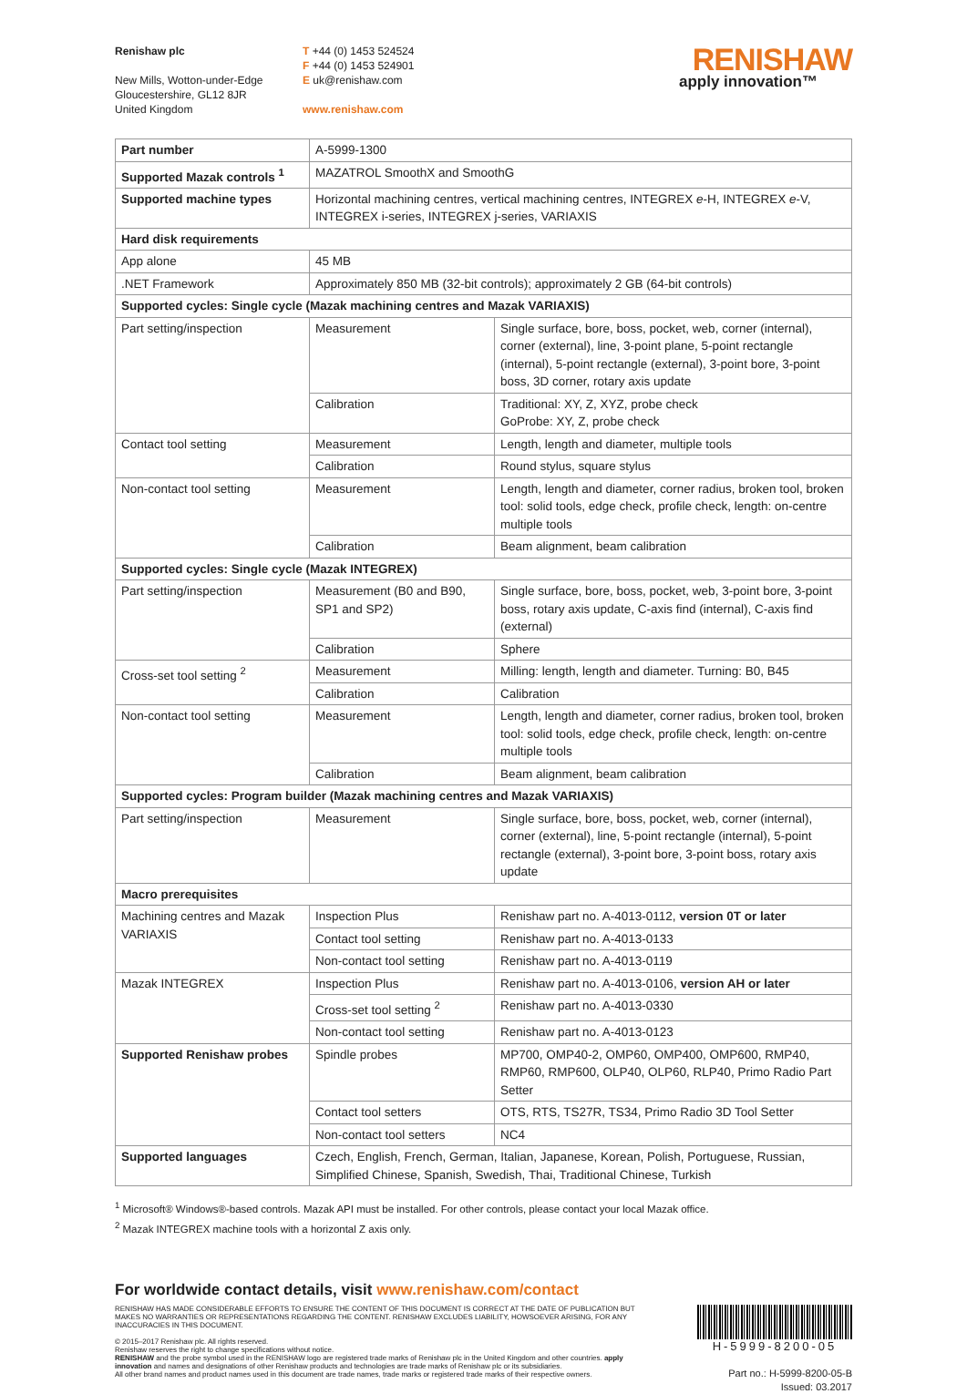Renishaw plc
New Mills, Wotton-under-Edge
Gloucestershire, GL12 8JR
United Kingdom
T +44 (0) 1453 524524
F +44 (0) 1453 524901
E uk@renishaw.com
www.renishaw.com
RENISHAW
apply innovation™
| Part number | A-5999-1300 | |
| Supported Mazak controls <sup>1</sup> | MAZATROL SmoothX and SmoothG | |
| Supported machine types | Horizontal machining centres, vertical machining centres, INTEGREX e -H, INTEGREX e -V, INTEGREX i-series, INTEGREX j-series, VARIAXIS | |
| Hard disk requirements | | |
| App alone | 45 MB | |
| .NET Framework | Approximately 850 MB (32-bit controls); approximately 2 GB (64-bit controls) | |
| Supported cycles: Single cycle (Mazak machining centres and Mazak VARIAXIS) | | |
| Part setting/inspection | Measurement | Single surface, bore, boss, pocket, web, corner (internal), corner (external), line, 3-point plane, 5-point rectangle (internal), 5-point rectangle (external), 3-point bore, 3-point boss, 3D corner, rotary axis update |
| | Calibration | Traditional: XY, Z, XYZ, probe check GoProbe: XY, Z, probe check |
| Contact tool setting | Measurement | Length, length and diameter, multiple tools |
| | Calibration | Round stylus, square stylus |
| Non-contact tool setting | Measurement | Length, length and diameter, corner radius, broken tool, broken tool: solid tools, edge check, profile check, length: on-centre multiple tools |
| | Calibration | Beam alignment, beam calibration |
| Supported cycles: Single cycle (Mazak INTEGREX) | | |
| Part setting/inspection | Measurement (B0 and B90, SP1 and SP2) | Single surface, bore, boss, pocket, web, 3-point bore, 3-point boss, rotary axis update, C-axis find (internal), C-axis find (external) |
| | Calibration | Sphere |
| Cross-set tool setting <sup>2</sup> | Measurement | Milling: length, length and diameter. Turning: B0, B45 |
| | Calibration | Calibration |
| Non-contact tool setting | Measurement | Length, length and diameter, corner radius, broken tool, broken tool: solid tools, edge check, profile check, length: on-centre multiple tools |
| | Calibration | Beam alignment, beam calibration |
| Supported cycles: Program builder (Mazak machining centres and Mazak VARIAXIS) | | |
| Part setting/inspection | Measurement | Single surface, bore, boss, pocket, web, corner (internal), corner (external), line, 5-point rectangle (internal), 5-point rectangle (external), 3-point bore, 3-point boss, rotary axis update |
| Macro prerequisites | | |
| Machining centres and Mazak VARIAXIS | Inspection Plus | Renishaw part no. A-4013-0112, version 0T or later |
| | Contact tool setting | Renishaw part no. A-4013-0133 |
| | Non-contact tool setting | Renishaw part no. A-4013-0119 |
| Mazak INTEGREX | Inspection Plus | Renishaw part no. A-4013-0106, version AH or later |
| | Cross-set tool setting <sup>2</sup> | Renishaw part no. A-4013-0330 |
| | Non-contact tool setting | Renishaw part no. A-4013-0123 |
| Supported Renishaw probes | Spindle probes | MP700, OMP40-2, OMP60, OMP400, OMP600, RMP40, RMP60, RMP600, OLP40, OLP60, RLP40, Primo Radio Part Setter |
| | Contact tool setters | OTS, RTS, TS27R, TS34, Primo Radio 3D Tool Setter |
| | Non-contact tool setters | NC4 |
| Supported languages | Czech, English, French, German, Italian, Japanese, Korean, Polish, Portuguese, Russian, Simplified Chinese, Spanish, Swedish, Thai, Traditional Chinese, Turkish | |
<sup>1</sup> Microsoft® Windows®-based controls. Mazak API must be installed. For other controls, please contact your local Mazak office.
<sup>2</sup> Mazak INTEGREX machine tools with a horizontal Z axis only.
For worldwide contact details, visit www.renishaw.com/contact
RENISHAW HAS MADE CONSIDERABLE EFFORTS TO ENSURE THE CONTENT OF THIS DOCUMENT IS CORRECT AT THE DATE OF PUBLICATION BUT MAKES NO WARRANTIES OR REPRESENTATIONS REGARDING THE CONTENT. RENISHAW EXCLUDES LIABILITY, HOWSOEVER ARISING, FOR ANY INACCURACIES IN THIS DOCUMENT.
© 2015–2017 Renishaw plc. All rights reserved.
Renishaw reserves the right to change specifications without notice.
RENISHAW and the probe symbol used in the RENISHAW logo are registered trade marks of Renishaw plc in the United Kingdom and other countries. apply innovation and names and designations of other Renishaw products and technologies are trade marks of Renishaw plc or its subsidiaries.
All other brand names and product names used in this document are trade names, trade marks or registered trade marks of their respective owners.
H-5999-8200-05
Part no.: H-5999-8200-05-B
Issued: 03.2017